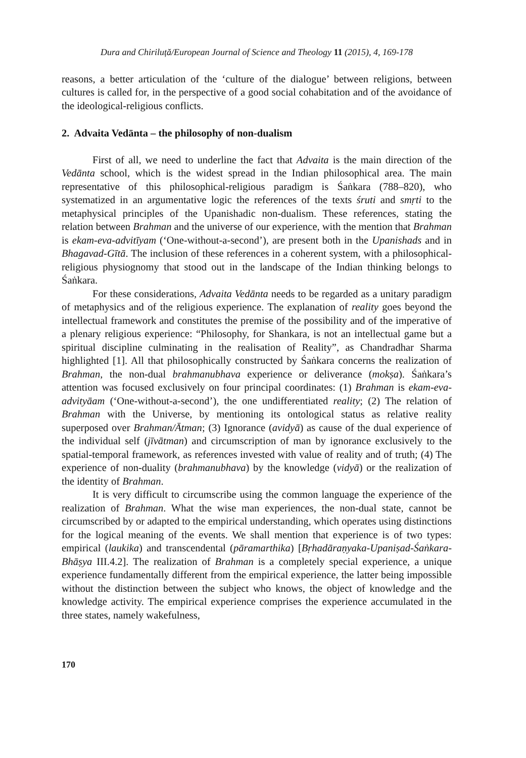Dura and Chiriluță/European Journal of Science and Theology 11 (2015), 4, 169-178
reasons, a better articulation of the ‘culture of the dialogue’ between religions, between cultures is called for, in the perspective of a good social cohabitation and of the avoidance of the ideological-religious conflicts.
2. Advaita Vedānta – the philosophy of non-dualism
First of all, we need to underline the fact that Advaita is the main direction of the Vedānta school, which is the widest spread in the Indian philosophical area. The main representative of this philosophical-religious paradigm is Śaṅkara (788–820), who systematized in an argumentative logic the references of the texts śruti and smṛti to the metaphysical principles of the Upanishadic non-dualism. These references, stating the relation between Brahman and the universe of our experience, with the mention that Brahman is ekam-eva-advitīyam (‘One-without-a-second’), are present both in the Upanishads and in Bhagavad-Gītā. The inclusion of these references in a coherent system, with a philosophical-religious physiognomy that stood out in the landscape of the Indian thinking belongs to Śaṅkara.
For these considerations, Advaita Vedānta needs to be regarded as a unitary paradigm of metaphysics and of the religious experience. The explanation of reality goes beyond the intellectual framework and constitutes the premise of the possibility and of the imperative of a plenary religious experience: “Philosophy, for Shankara, is not an intellectual game but a spiritual discipline culminating in the realisation of Reality”, as Chandradhar Sharma highlighted [1]. All that philosophically constructed by Śaṅkara concerns the realization of Brahman, the non-dual brahmanubhava experience or deliverance (mokṣa). Śaṅkara’s attention was focused exclusively on four principal coordinates: (1) Brahman is ekam-eva-advityāam (‘One-without-a-second’), the one undifferentiated reality; (2) The relation of Brahman with the Universe, by mentioning its ontological status as relative reality superposed over Brahman/Ātman; (3) Ignorance (avidyā) as cause of the dual experience of the individual self (jīvātman) and circumscription of man by ignorance exclusively to the spatial-temporal framework, as references invested with value of reality and of truth; (4) The experience of non-duality (brahmanubhava) by the knowledge (vidyā) or the realization of the identity of Brahman.
It is very difficult to circumscribe using the common language the experience of the realization of Brahman. What the wise man experiences, the non-dual state, cannot be circumscribed by or adapted to the empirical understanding, which operates using distinctions for the logical meaning of the events. We shall mention that experience is of two types: empirical (laukika) and transcendental (pāramarthika) [Bṛhadāraṇyaka-Upaniṣad-Śaṅkara-Bhāṣya III.4.2]. The realization of Brahman is a completely special experience, a unique experience fundamentally different from the empirical experience, the latter being impossible without the distinction between the subject who knows, the object of knowledge and the knowledge activity. The empirical experience comprises the experience accumulated in the three states, namely wakefulness,
170